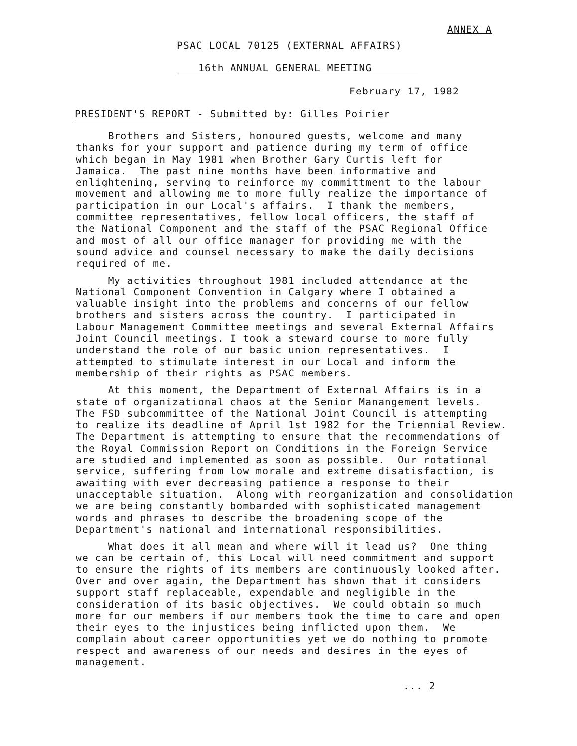ANNEX A
PSAC LOCAL 70125 (EXTERNAL AFFAIRS)
16th ANNUAL GENERAL MEETING
February 17, 1982
PRESIDENT'S REPORT - Submitted by: Gilles Poirier
Brothers and Sisters, honoured guests, welcome and many thanks for your support and patience during my term of office which began in May 1981 when Brother Gary Curtis left for Jamaica. The past nine months have been informative and enlightening, serving to reinforce my committment to the labour movement and allowing me to more fully realize the importance of participation in our Local's affairs. I thank the members, committee representatives, fellow local officers, the staff of the National Component and the staff of the PSAC Regional Office and most of all our office manager for providing me with the sound advice and counsel necessary to make the daily decisions required of me.
My activities throughout 1981 included attendance at the National Component Convention in Calgary where I obtained a valuable insight into the problems and concerns of our fellow brothers and sisters across the country. I participated in Labour Management Committee meetings and several External Affairs Joint Council meetings. I took a steward course to more fully understand the role of our basic union representatives. I attempted to stimulate interest in our Local and inform the membership of their rights as PSAC members.
At this moment, the Department of External Affairs is in a state of organizational chaos at the Senior Manangement levels. The FSD subcommittee of the National Joint Council is attempting to realize its deadline of April 1st 1982 for the Triennial Review. The Department is attempting to ensure that the recommendations of the Royal Commission Report on Conditions in the Foreign Service are studied and implemented as soon as possible. Our rotational service, suffering from low morale and extreme disatisfaction, is awaiting with ever decreasing patience a response to their unacceptable situation. Along with reorganization and consolidation we are being constantly bombarded with sophisticated management words and phrases to describe the broadening scope of the Department's national and international responsibilities.
What does it all mean and where will it lead us? One thing we can be certain of, this Local will need commitment and support to ensure the rights of its members are continuously looked after. Over and over again, the Department has shown that it considers support staff replaceable, expendable and negligible in the consideration of its basic objectives. We could obtain so much more for our members if our members took the time to care and open their eyes to the injustices being inflicted upon them. We complain about career opportunities yet we do nothing to promote respect and awareness of our needs and desires in the eyes of management.
... 2